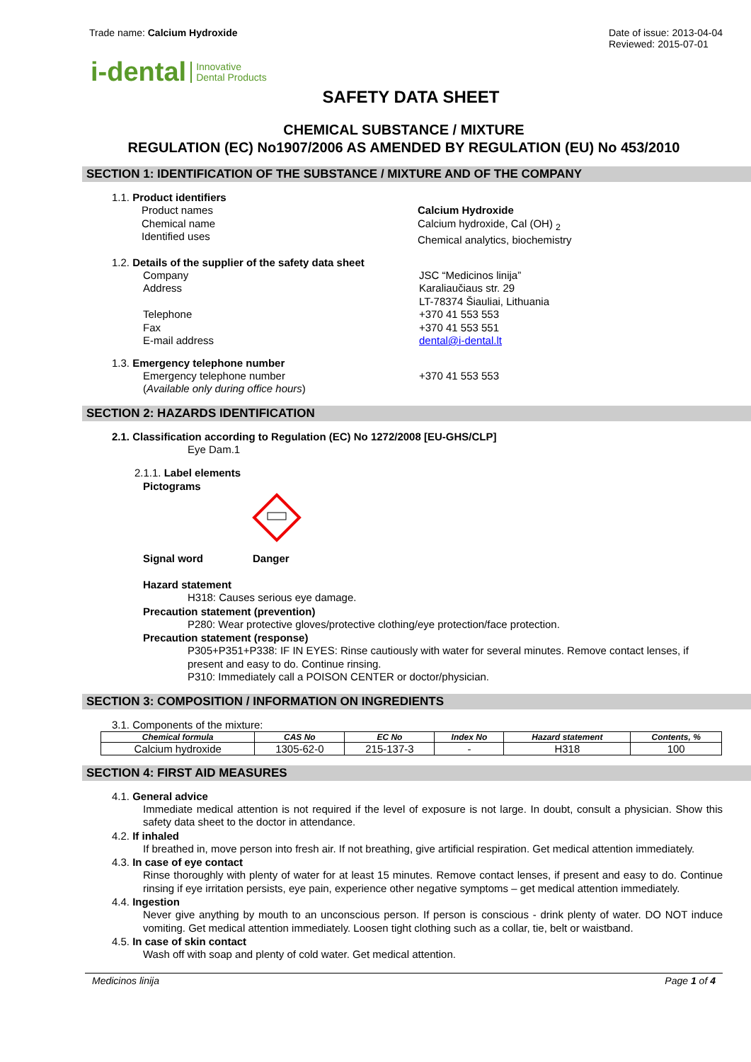Trade name: Calcium Hydroxide Date of issue: 2013-04-04
Reviewed: 2015-07-01
i-dental Innovative
Dental Products
SAFETY DATA SHEET
CHEMICAL SUBSTANCE / MIXTURE
REGULATION (EC) No1907/2006 AS AMENDED BY REGULATION (EU) No 453/2010
SECTION 1: IDENTIFICATION OF THE SUBSTANCE / MIXTURE AND OF THE COMPANY
1.1. Product identifiers
Product names
Chemical name
Identified uses
Calcium Hydroxide
Calcium hydroxide, Cal (OH) <sub>2</sub>
Chemical analytics, biochemistry
1.2. Details of the supplier of the safety data sheet
Company
Address
Telephone
Fax
E-mail address
JSC “Medicinos linija”
Karaliaučiaus str. 29
LT-78374 Šiauliai, Lithuania
+370 41 553 553
+370 41 553 551
dental@i-dental.lt
1.3. Emergency telephone number
Emergency telephone number
(Available only during office hours)
+370 41 553 553
SECTION 2: HAZARDS IDENTIFICATION
2.1. Classification according to Regulation (EC) No 1272/2008 [EU-GHS/CLP]
Eye Dam.1
2.1.1. Label elements
Pictograms
Signal word Danger
Hazard statement
H318: Causes serious eye damage.
Precaution statement (prevention)
P280: Wear protective gloves/protective clothing/eye protection/face protection.
Precaution statement (response)
P305+P351+P338: IF IN EYES: Rinse cautiously with water for several minutes. Remove contact lenses, if present and easy to do. Continue rinsing.
P310: Immediately call a POISON CENTER or doctor/physician.
SECTION 3: COMPOSITION / INFORMATION ON INGREDIENTS
3.1. Components of the mixture:
| Chemical formula | CAS No | EC No | Index No | Hazard statement | Contents, % |
| --- | --- | --- | --- | --- | --- |
| Calcium hydroxide | 1305-62-0 | 215-137-3 | - | H318 | 100 |
SECTION 4: FIRST AID MEASURES
4.1. General advice
Immediate medical attention is not required if the level of exposure is not large. In doubt, consult a physician. Show this safety data sheet to the doctor in attendance.
4.2. If inhaled
If breathed in, move person into fresh air. If not breathing, give artificial respiration. Get medical attention immediately.
4.3. In case of eye contact
Rinse thoroughly with plenty of water for at least 15 minutes. Remove contact lenses, if present and easy to do. Continue rinsing if eye irritation persists, eye pain, experience other negative symptoms – get medical attention immediately.
4.4. Ingestion
Never give anything by mouth to an unconscious person. If person is conscious - drink plenty of water. DO NOT induce vomiting. Get medical attention immediately. Loosen tight clothing such as a collar, tie, belt or waistband.
4.5. In case of skin contact
Wash off with soap and plenty of cold water. Get medical attention.
Medicinos linija Page 1 of 4